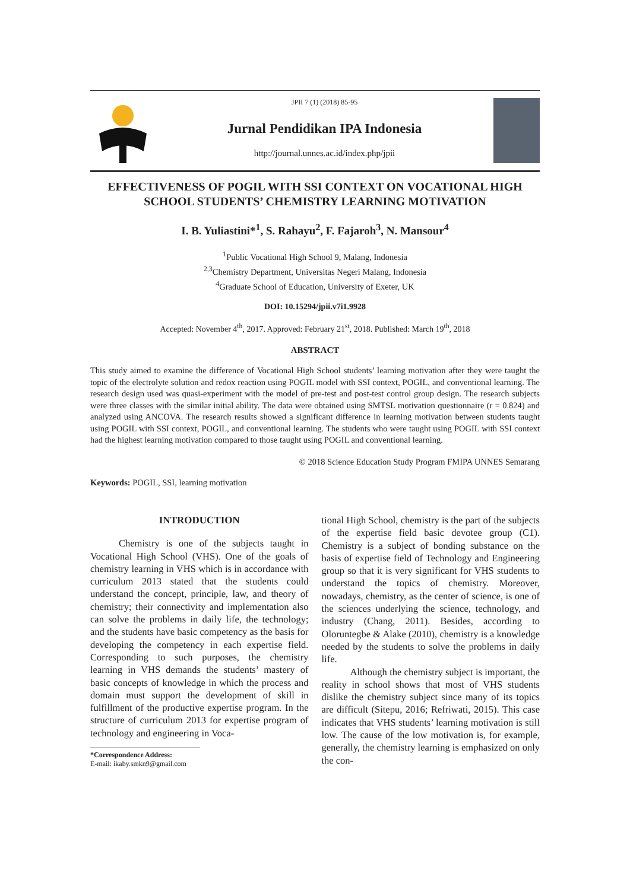JPII 7 (1) (2018) 85-95
Jurnal Pendidikan IPA Indonesia
http://journal.unnes.ac.id/index.php/jpii
EFFECTIVENESS OF POGIL WITH SSI CONTEXT ON VOCATIONAL HIGH SCHOOL STUDENTS’ CHEMISTRY LEARNING MOTIVATION
I. B. Yuliastini*<sup>1</sup>, S. Rahayu<sup>2</sup>, F. Fajaroh<sup>3</sup>, N. Mansour<sup>4</sup>
<sup>1</sup> Public Vocational High School 9, Malang, Indonesia
<sup>2,3</sup>Chemistry Department, Universitas Negeri Malang, Indonesia
<sup>4</sup> Graduate School of Education, University of Exeter, UK
DOI: 10.15294/jpii.v7i1.9928
Accepted: November 4<sup>th</sup>, 2017. Approved: February 21<sup>st</sup>, 2018. Published: March 19<sup>th</sup>, 2018
ABSTRACT
This study aimed to examine the difference of Vocational High School students’ learning motivation after they were taught the topic of the electrolyte solution and redox reaction using POGIL model with SSI context, POGIL, and conventional learning. The research design used was quasi-experiment with the model of pre-test and post-test control group design. The research subjects were three classes with the similar initial ability. The data were obtained using SMTSL motivation questionnaire (r = 0.824) and analyzed using ANCOVA. The research results showed a significant difference in learning motivation between students taught using POGIL with SSI context, POGIL, and conventional learning. The students who were taught using POGIL with SSI context had the highest learning motivation compared to those taught using POGIL and conventional learning.
© 2018 Science Education Study Program FMIPA UNNES Semarang
Keywords: POGIL, SSI, learning motivation
INTRODUCTION
Chemistry is one of the subjects taught in Vocational High School (VHS). One of the goals of chemistry learning in VHS which is in accordance with curriculum 2013 stated that the students could understand the concept, principle, law, and theory of chemistry; their connectivity and implementation also can solve the problems in daily life, the technology; and the students have basic competency as the basis for developing the competency in each expertise field. Corresponding to such purposes, the chemistry learning in VHS demands the students’ mastery of basic concepts of knowledge in which the process and domain must support the development of skill in fulfillment of the productive expertise program. In the structure of curriculum 2013 for expertise program of technology and engineering in Voca-
*Correspondence Address:
E-mail: ikaby.smkn9@gmail.com
tional High School, chemistry is the part of the subjects of the expertise field basic devotee group (C1). Chemistry is a subject of bonding substance on the basis of expertise field of Technology and Engineering group so that it is very significant for VHS students to understand the topics of chemistry. Moreover, nowadays, chemistry, as the center of science, is one of the sciences underlying the science, technology, and industry (Chang, 2011). Besides, according to Oloruntegbe & Alake (2010), chemistry is a knowledge needed by the students to solve the problems in daily life.
Although the chemistry subject is important, the reality in school shows that most of VHS students dislike the chemistry subject since many of its topics are difficult (Sitepu, 2016; Refriwati, 2015). This case indicates that VHS students’ learning motivation is still low. The cause of the low motivation is, for example, generally, the chemistry learning is emphasized on only the con-